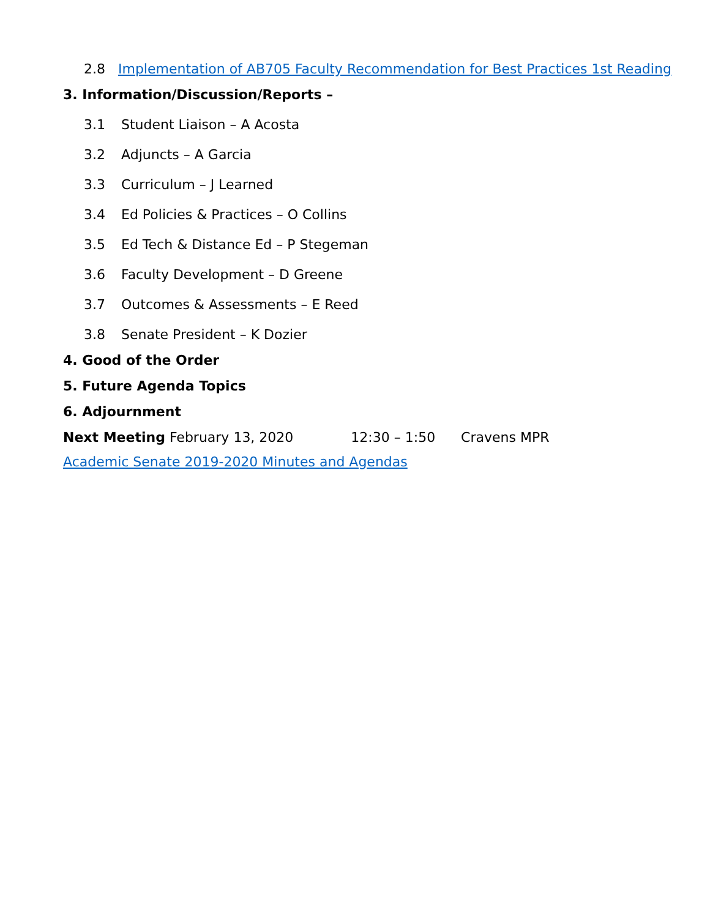2.8 Implementation of AB705 Faculty Recommendation for Best Practices 1st Reading
3. Information/Discussion/Reports –
3.1 Student Liaison – A Acosta
3.2 Adjuncts – A Garcia
3.3 Curriculum – J Learned
3.4 Ed Policies & Practices – O Collins
3.5 Ed Tech & Distance Ed – P Stegeman
3.6 Faculty Development – D Greene
3.7 Outcomes & Assessments – E Reed
3.8 Senate President – K Dozier
4. Good of the Order
5. Future Agenda Topics
6. Adjournment
Next Meeting February 13, 2020 12:30 – 1:50 Cravens MPR
Academic Senate 2019-2020 Minutes and Agendas